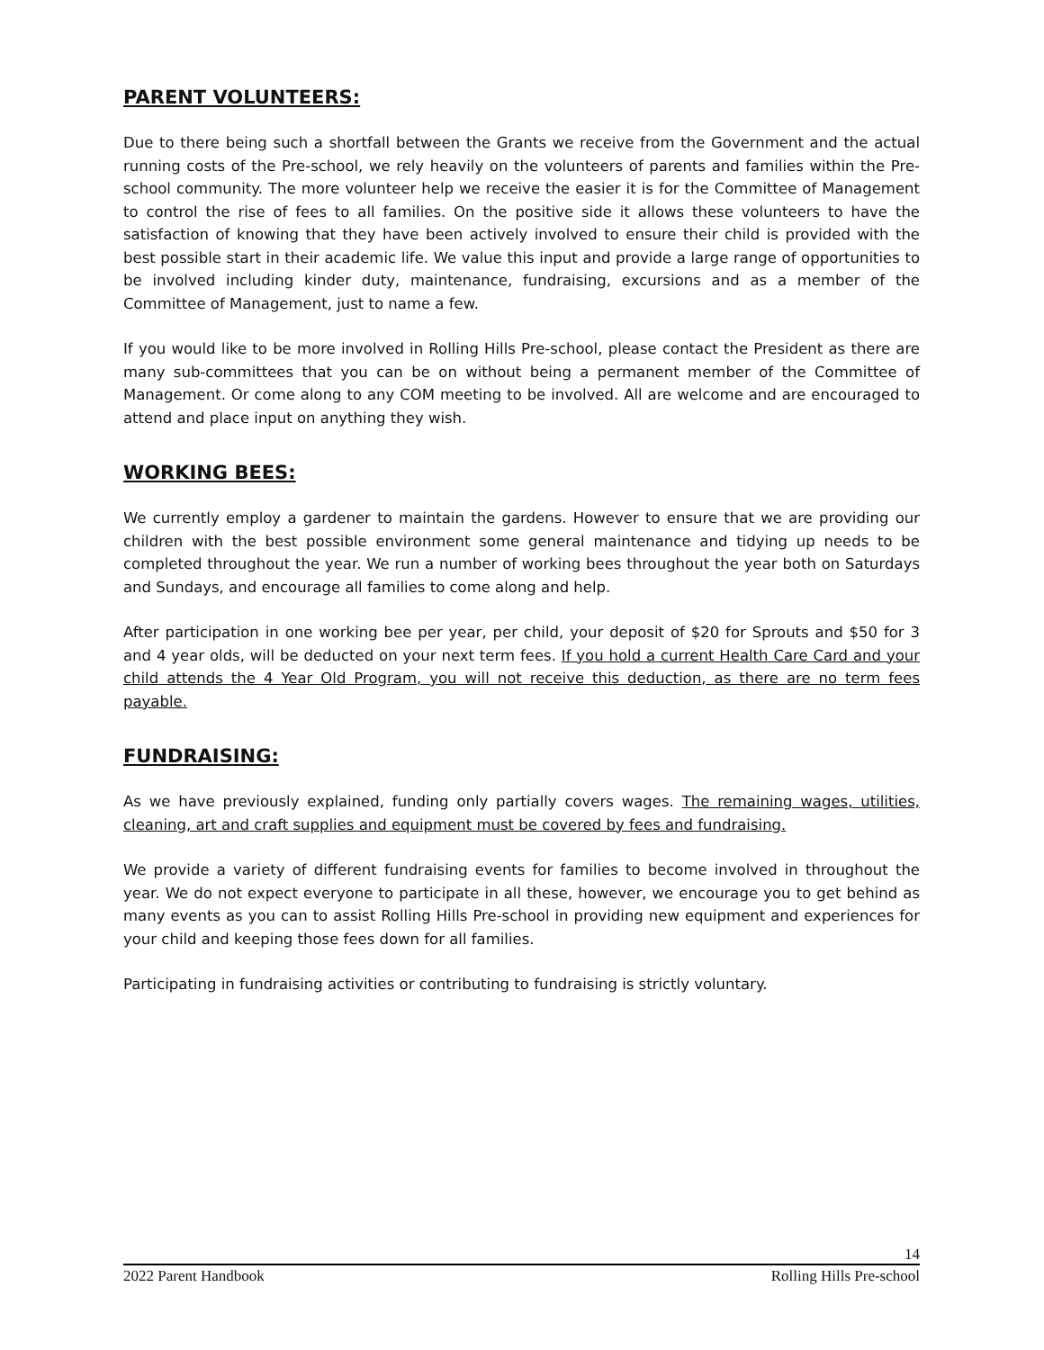PARENT VOLUNTEERS:
Due to there being such a shortfall between the Grants we receive from the Government and the actual running costs of the Pre-school, we rely heavily on the volunteers of parents and families within the Pre-school community. The more volunteer help we receive the easier it is for the Committee of Management to control the rise of fees to all families. On the positive side it allows these volunteers to have the satisfaction of knowing that they have been actively involved to ensure their child is provided with the best possible start in their academic life. We value this input and provide a large range of opportunities to be involved including kinder duty, maintenance, fundraising, excursions and as a member of the Committee of Management, just to name a few.
If you would like to be more involved in Rolling Hills Pre-school, please contact the President as there are many sub-committees that you can be on without being a permanent member of the Committee of Management. Or come along to any COM meeting to be involved. All are welcome and are encouraged to attend and place input on anything they wish.
WORKING BEES:
We currently employ a gardener to maintain the gardens. However to ensure that we are providing our children with the best possible environment some general maintenance and tidying up needs to be completed throughout the year. We run a number of working bees throughout the year both on Saturdays and Sundays, and encourage all families to come along and help.
After participation in one working bee per year, per child, your deposit of $20 for Sprouts and $50 for 3 and 4 year olds, will be deducted on your next term fees. If you hold a current Health Care Card and your child attends the 4 Year Old Program, you will not receive this deduction, as there are no term fees payable.
FUNDRAISING:
As we have previously explained, funding only partially covers wages. The remaining wages, utilities, cleaning, art and craft supplies and equipment must be covered by fees and fundraising.
We provide a variety of different fundraising events for families to become involved in throughout the year. We do not expect everyone to participate in all these, however, we encourage you to get behind as many events as you can to assist Rolling Hills Pre-school in providing new equipment and experiences for your child and keeping those fees down for all families.
Participating in fundraising activities or contributing to fundraising is strictly voluntary.
14
2022 Parent Handbook Rolling Hills Pre-school